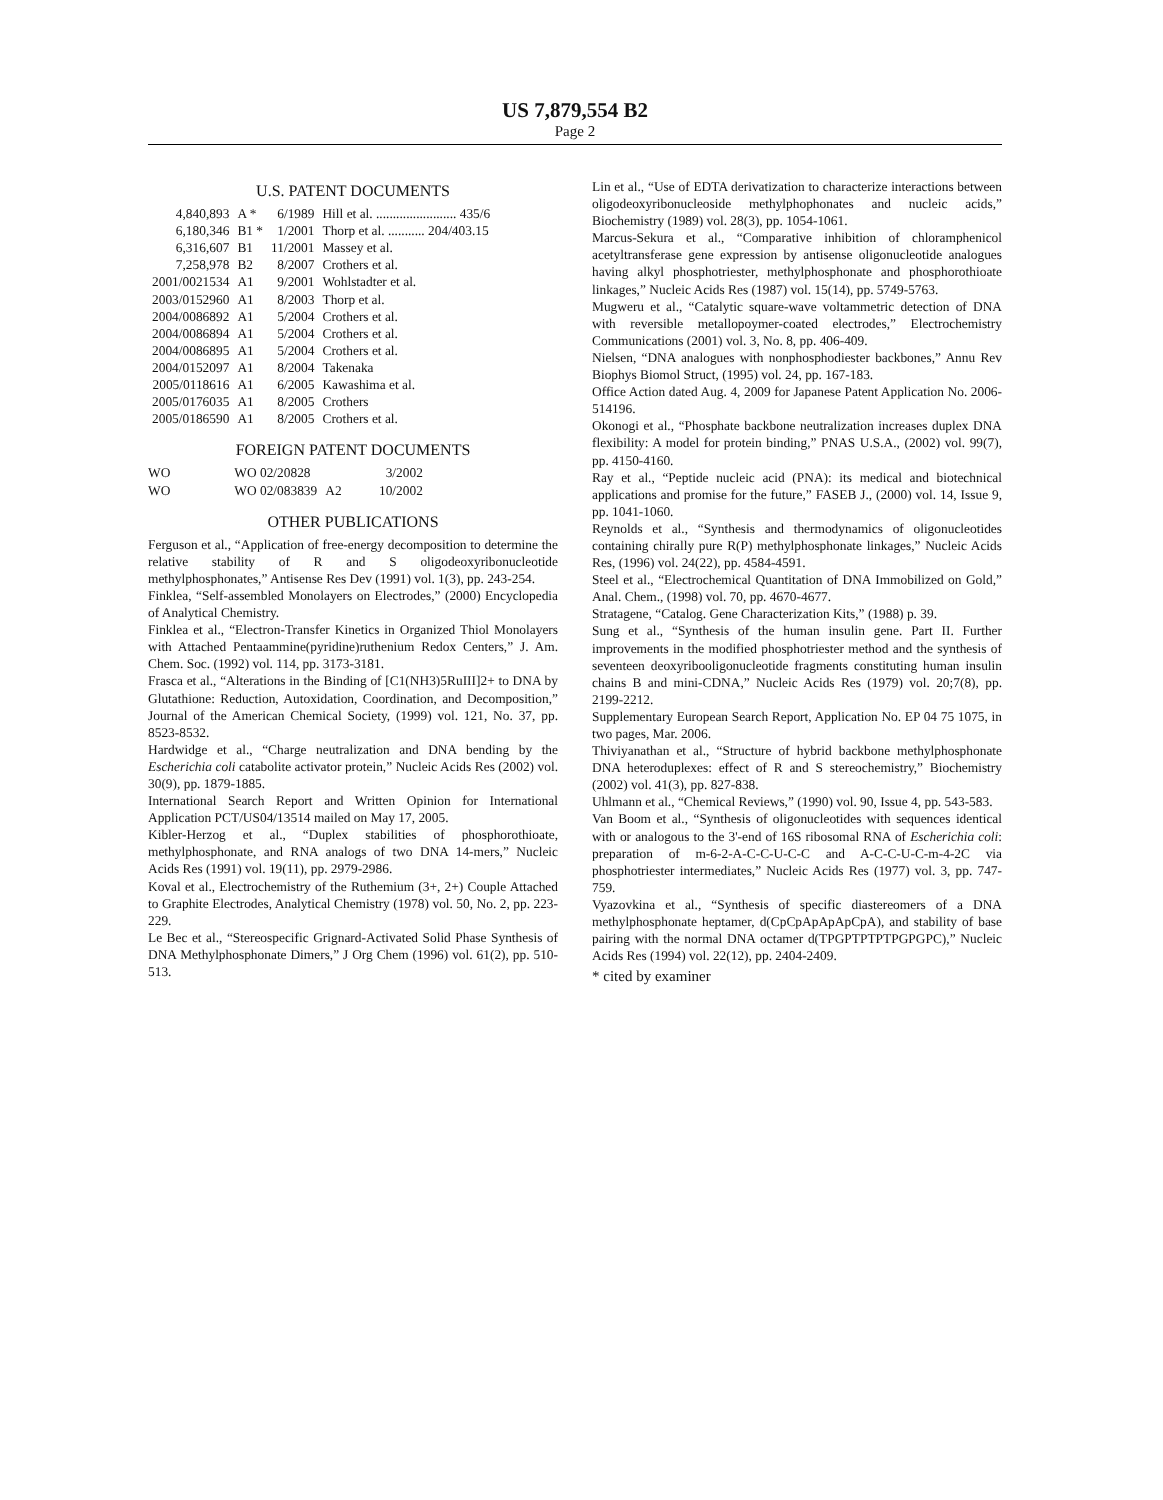US 7,879,554 B2
Page 2
U.S. PATENT DOCUMENTS
| 4,840,893 | A * | 6/1989 | Hill et al. ........................ 435/6 |
| 6,180,346 | B1 * | 1/2001 | Thorp et al. ........... 204/403.15 |
| 6,316,607 | B1 | 11/2001 | Massey et al. |
| 7,258,978 | B2 | 8/2007 | Crothers et al. |
| 2001/0021534 | A1 | 9/2001 | Wohlstadter et al. |
| 2003/0152960 | A1 | 8/2003 | Thorp et al. |
| 2004/0086892 | A1 | 5/2004 | Crothers et al. |
| 2004/0086894 | A1 | 5/2004 | Crothers et al. |
| 2004/0086895 | A1 | 5/2004 | Crothers et al. |
| 2004/0152097 | A1 | 8/2004 | Takenaka |
| 2005/0118616 | A1 | 6/2005 | Kawashima et al. |
| 2005/0176035 | A1 | 8/2005 | Crothers |
| 2005/0186590 | A1 | 8/2005 | Crothers et al. |
FOREIGN PATENT DOCUMENTS
| WO | WO 02/20828 | | 3/2002 |
| WO | WO 02/083839 | A2 | 10/2002 |
OTHER PUBLICATIONS
Ferguson et al., “Application of free-energy decomposition to determine the relative stability of R and S oligodeoxyribonucleotide methylphosphonates,” Antisense Res Dev (1991) vol. 1(3), pp. 243-254.
Finklea, “Self-assembled Monolayers on Electrodes,” (2000) Encyclopedia of Analytical Chemistry.
Finklea et al., “Electron-Transfer Kinetics in Organized Thiol Monolayers with Attached Pentaammine(pyridine)ruthenium Redox Centers,” J. Am. Chem. Soc. (1992) vol. 114, pp. 3173-3181.
Frasca et al., “Alterations in the Binding of [C1(NH3)5RuIII]2+ to DNA by Glutathione: Reduction, Autoxidation, Coordination, and Decomposition,” Journal of the American Chemical Society, (1999) vol. 121, No. 37, pp. 8523-8532.
Hardwidge et al., “Charge neutralization and DNA bending by the Escherichia coli catabolite activator protein,” Nucleic Acids Res (2002) vol. 30(9), pp. 1879-1885.
International Search Report and Written Opinion for International Application PCT/US04/13514 mailed on May 17, 2005.
Kibler-Herzog et al., “Duplex stabilities of phosphorothioate, methylphosphonate, and RNA analogs of two DNA 14-mers,” Nucleic Acids Res (1991) vol. 19(11), pp. 2979-2986.
Koval et al., Electrochemistry of the Ruthemium (3+, 2+) Couple Attached to Graphite Electrodes, Analytical Chemistry (1978) vol. 50, No. 2, pp. 223-229.
Le Bec et al., “Stereospecific Grignard-Activated Solid Phase Synthesis of DNA Methylphosphonate Dimers,” J Org Chem (1996) vol. 61(2), pp. 510-513.
Lin et al., “Use of EDTA derivatization to characterize interactions between oligodeoxyribonucleoside methylphophonates and nucleic acids,” Biochemistry (1989) vol. 28(3), pp. 1054-1061.
Marcus-Sekura et al., “Comparative inhibition of chloramphenicol acetyltransferase gene expression by antisense oligonucleotide analogues having alkyl phosphotriester, methylphosphonate and phosphorothioate linkages,” Nucleic Acids Res (1987) vol. 15(14), pp. 5749-5763.
Mugweru et al., “Catalytic square-wave voltammetric detection of DNA with reversible metallopoymer-coated electrodes,” Electrochemistry Communications (2001) vol. 3, No. 8, pp. 406-409.
Nielsen, “DNA analogues with nonphosphodiester backbones,” Annu Rev Biophys Biomol Struct, (1995) vol. 24, pp. 167-183.
Office Action dated Aug. 4, 2009 for Japanese Patent Application No. 2006-514196.
Okonogi et al., “Phosphate backbone neutralization increases duplex DNA flexibility: A model for protein binding,” PNAS U.S.A., (2002) vol. 99(7), pp. 4150-4160.
Ray et al., “Peptide nucleic acid (PNA): its medical and biotechnical applications and promise for the future,” FASEB J., (2000) vol. 14, Issue 9, pp. 1041-1060.
Reynolds et al., “Synthesis and thermodynamics of oligonucleotides containing chirally pure R(P) methylphosphonate linkages,” Nucleic Acids Res, (1996) vol. 24(22), pp. 4584-4591.
Steel et al., “Electrochemical Quantitation of DNA Immobilized on Gold,” Anal. Chem., (1998) vol. 70, pp. 4670-4677.
Stratagene, “Catalog. Gene Characterization Kits,” (1988) p. 39.
Sung et al., “Synthesis of the human insulin gene. Part II. Further improvements in the modified phosphotriester method and the synthesis of seventeen deoxyribooligonucleotide fragments constituting human insulin chains B and mini-CDNA,” Nucleic Acids Res (1979) vol. 20;7(8), pp. 2199-2212.
Supplementary European Search Report, Application No. EP 04 75 1075, in two pages, Mar. 2006.
Thiviyanathan et al., “Structure of hybrid backbone methylphosphonate DNA heteroduplexes: effect of R and S stereochemistry,” Biochemistry (2002) vol. 41(3), pp. 827-838.
Uhlmann et al., “Chemical Reviews,” (1990) vol. 90, Issue 4, pp. 543-583.
Van Boom et al., “Synthesis of oligonucleotides with sequences identical with or analogous to the 3'-end of 16S ribosomal RNA of Escherichia coli: preparation of m-6-2-A-C-C-U-C-C and A-C-C-U-C-m-4-2C via phosphotriester intermediates,” Nucleic Acids Res (1977) vol. 3, pp. 747-759.
Vyazovkina et al., “Synthesis of specific diastereomers of a DNA methylphosphonate heptamer, d(CpCpApApApCpA), and stability of base pairing with the normal DNA octamer d(TPGPTPTPTPGPGPC),” Nucleic Acids Res (1994) vol. 22(12), pp. 2404-2409.
* cited by examiner